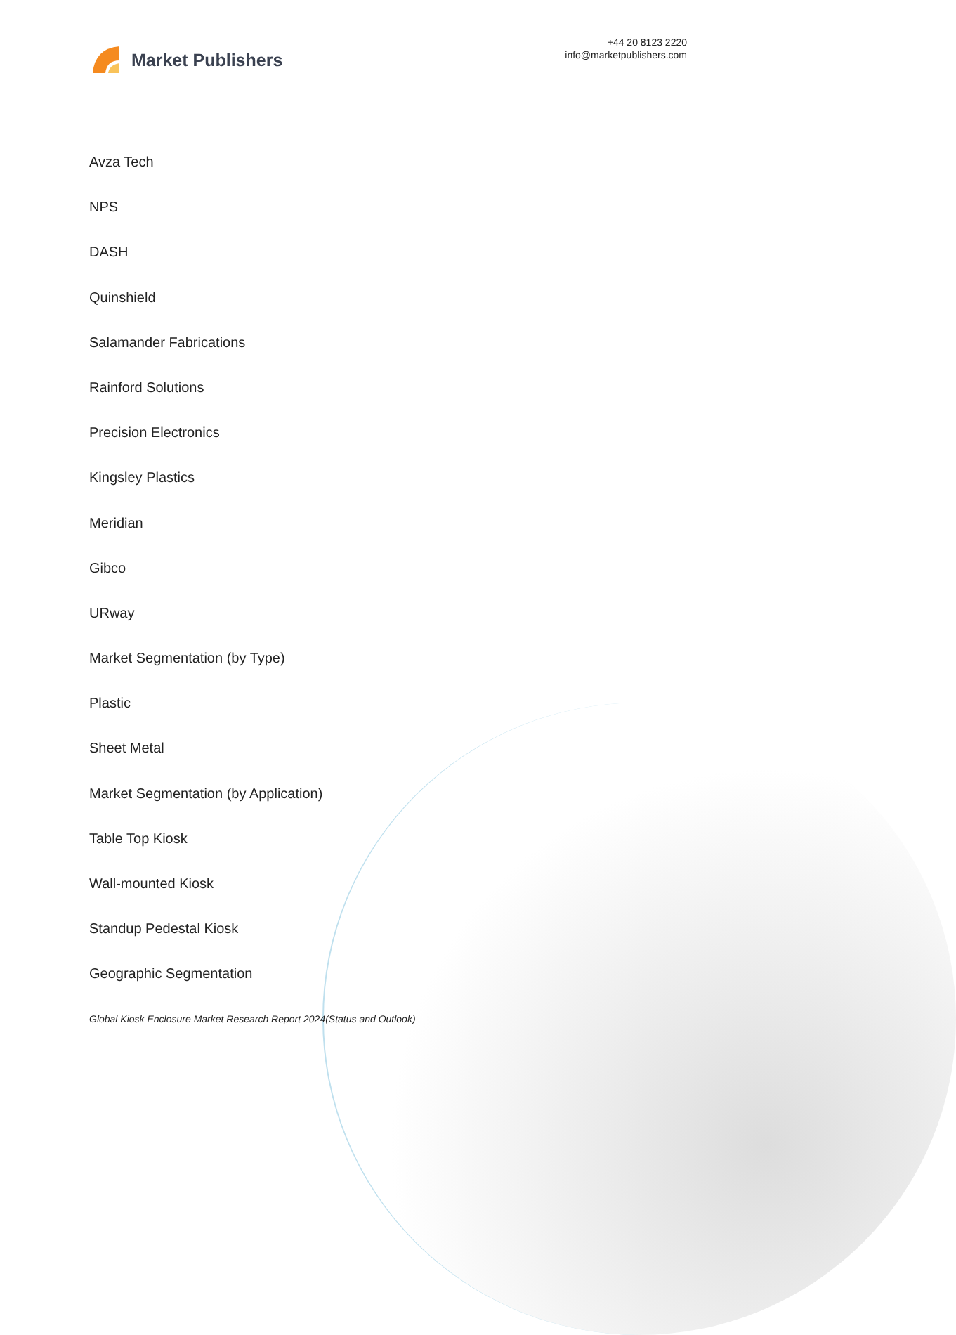Market Publishers
+44 20 8123 2220
info@marketpublishers.com
Avza Tech
NPS
DASH
Quinshield
Salamander Fabrications
Rainford Solutions
Precision Electronics
Kingsley Plastics
Meridian
Gibco
URway
Market Segmentation (by Type)
Plastic
Sheet Metal
Market Segmentation (by Application)
Table Top Kiosk
Wall-mounted Kiosk
Standup Pedestal Kiosk
Geographic Segmentation
Global Kiosk Enclosure Market Research Report 2024(Status and Outlook)